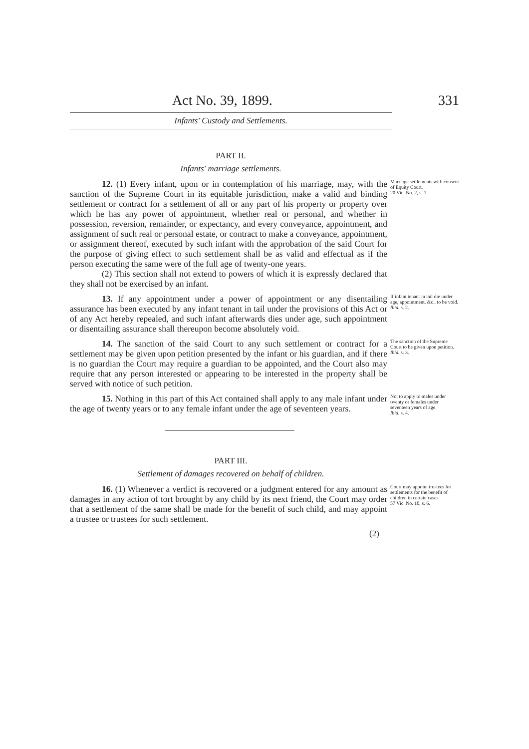Act No. 39, 1899. 331
Infants' Custody and Settlements.
PART II.
Infants' marriage settlements.
12. (1) Every infant, upon or in contemplation of his marriage, may, with the sanction of the Supreme Court in its equitable jurisdiction, make a valid and binding settlement or contract for a settlement of all or any part of his property or property over which he has any power of appointment, whether real or personal, and whether in possession, reversion, remainder, or expectancy, and every conveyance, appointment, and assignment of such real or personal estate, or contract to make a conveyance, appointment, or assignment thereof, executed by such infant with the approbation of the said Court for the purpose of giving effect to such settlement shall be as valid and effectual as if the person executing the same were of the full age of twenty-one years.
(2) This section shall not extend to powers of which it is expressly declared that they shall not be exercised by an infant.
Marriage settlements with consent of Equity Court.
20 Vic. No. 2, s. 1.
13. If any appointment under a power of appointment or any disentailing assurance has been executed by any infant tenant in tail under the provisions of this Act or of any Act hereby repealed, and such infant afterwards dies under age, such appointment or disentailing assurance shall thereupon become absolutely void.
If infant tenant in tail die under age, appointment, &c., to be void.
Ibid. s. 2.
14. The sanction of the said Court to any such settlement or contract for a settlement may be given upon petition presented by the infant or his guardian, and if there is no guardian the Court may require a guardian to be appointed, and the Court also may require that any person interested or appearing to be interested in the property shall be served with notice of such petition.
The sanction of the Supreme Court to be given upon petition.
Ibid. s. 3.
15. Nothing in this part of this Act contained shall apply to any male infant under the age of twenty years or to any female infant under the age of seventeen years.
Not to apply to males under twenty or females under seventeen years of age.
Ibid. s. 4.
PART III.
Settlement of damages recovered on behalf of children.
16. (1) Whenever a verdict is recovered or a judgment entered for any amount as damages in any action of tort brought by any child by its next friend, the Court may order that a settlement of the same shall be made for the benefit of such child, and may appoint a trustee or trustees for such settlement.
Court may appoint trustees for settlements for the benefit of children in certain cases.
57 Vic. No. 10, s. 6.
(2)